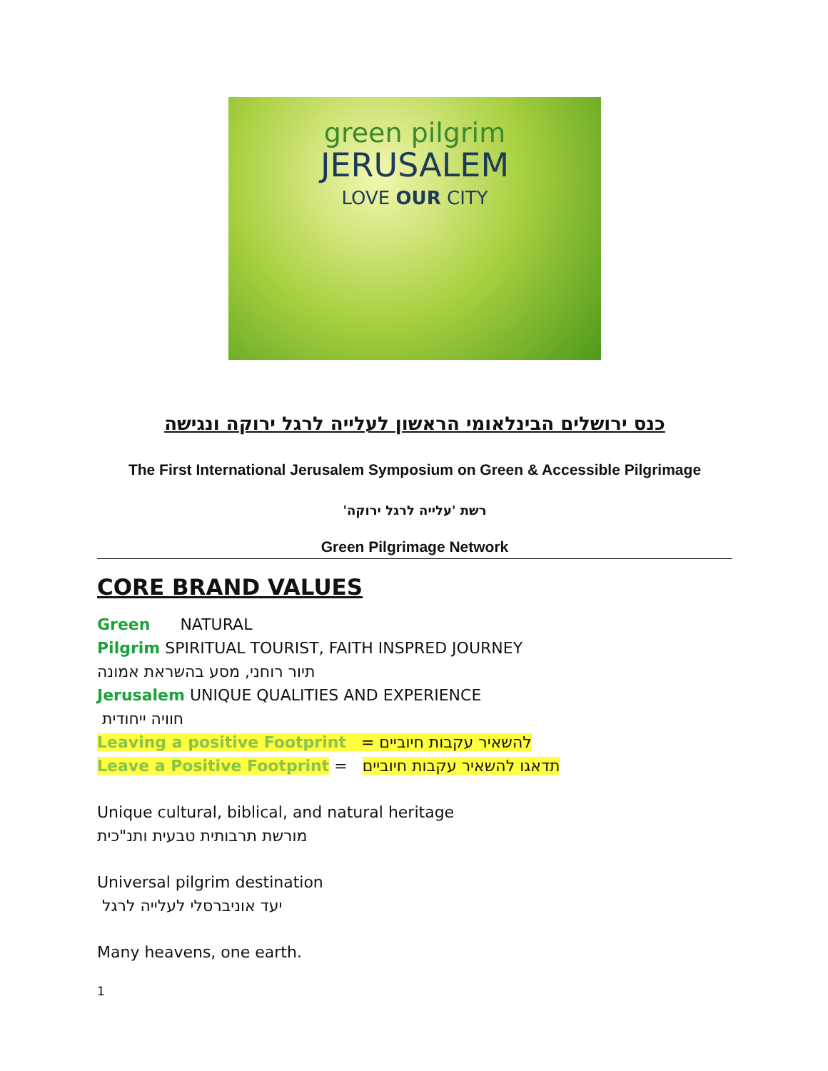green pilgrim
JERUSALEM
LOVE OUR CITY
כנס ירושלים הבינלאומי הראשון לעלייה לרגל ירוקה ונגישה
The First International Jerusalem Symposium on Green & Accessible Pilgrimage
רשת 'עלייה לרגל ירוקה'
Green Pilgrimage Network
CORE BRAND VALUES
Green NATURAL
Pilgrim SPIRITUAL TOURIST, FAITH INSPRED JOURNEY
תיור רוחני, מסע בהשראת אמונה
Jerusalem UNIQUE QUALITIES AND EXPERIENCE
חוויה ייחודית
Leaving a positive Footprint = להשאיר עקבות חיוביים
Leave a Positive Footprint = תדאגו להשאיר עקבות חיוביים
Unique cultural, biblical, and natural heritage
מורשת תרבותית טבעית ותנ"כית
Universal pilgrim destination
יעד אוניברסלי לעלייה לרגל
Many heavens, one earth.
1